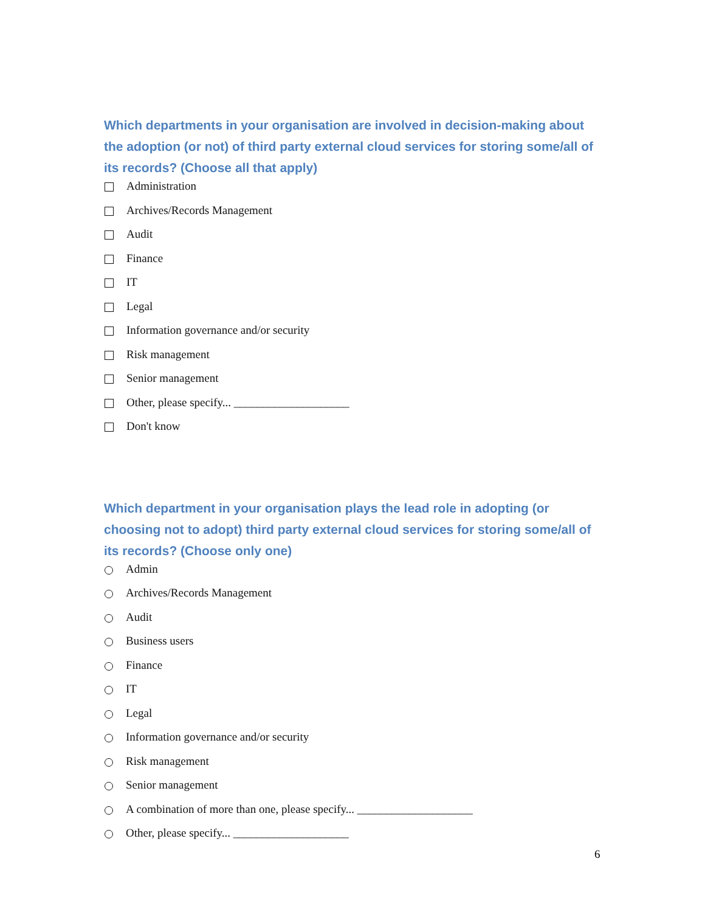Which departments in your organisation are involved in decision-making about the adoption (or not) of third party external cloud services for storing some/all of its records? (Choose all that apply)
Administration
Archives/Records Management
Audit
Finance
IT
Legal
Information governance and/or security
Risk management
Senior management
Other, please specify... ____________________
Don't know
Which department in your organisation plays the lead role in adopting (or choosing not to adopt) third party external cloud services for storing some/all of its records? (Choose only one)
Admin
Archives/Records Management
Audit
Business users
Finance
IT
Legal
Information governance and/or security
Risk management
Senior management
A combination of more than one, please specify... ____________________
Other, please specify... ____________________
6